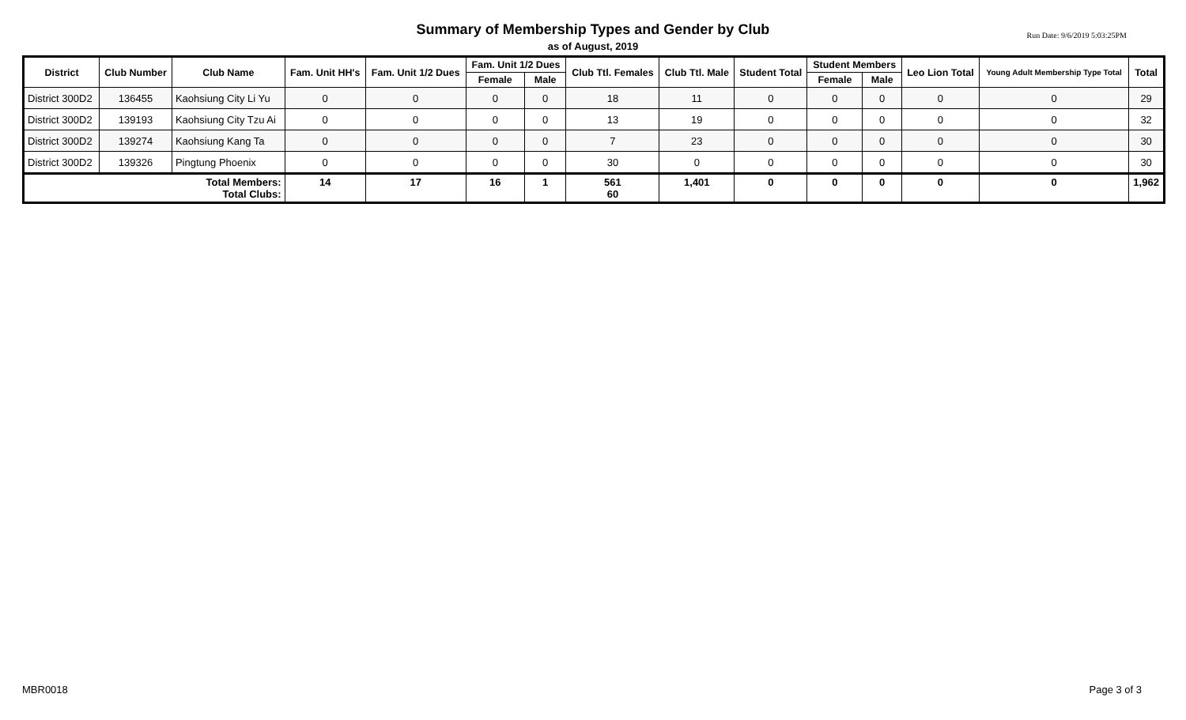Summary of Membership Types and Gender by Club
as of August, 2019
Run Date: 9/6/2019 5:03:25PM
| District | Club Number | Club Name | Fam. Unit HH's | Fam. Unit 1/2 Dues | Fam. Unit 1/2 Dues | | Club Ttl. Females | Club Ttl. Male | Student Total | Student Members | | Leo Lion Total | Young Adult Membership Type Total | Total |
| --- | --- | --- | --- | --- | --- | --- | --- | --- | --- | --- | --- | --- | --- | --- |
| | | | | | Female | Male | | | | Female | Male | | | |
| District 300D2 | 136455 | Kaohsiung City Li Yu | 0 | 0 | 0 | 0 | 18 | 11 | 0 | 0 | 0 | 0 | 0 | 29 |
| District 300D2 | 139193 | Kaohsiung City Tzu Ai | 0 | 0 | 0 | 0 | 13 | 19 | 0 | 0 | 0 | 0 | 0 | 32 |
| District 300D2 | 139274 | Kaohsiung Kang Ta | 0 | 0 | 0 | 0 | 7 | 23 | 0 | 0 | 0 | 0 | 0 | 30 |
| District 300D2 | 139326 | Pingtung Phoenix | 0 | 0 | 0 | 0 | 30 | 0 | 0 | 0 | 0 | 0 | 0 | 30 |
| Total Members: Total Clubs: | | | 14 | 17 | 16 | 1 | 561 60 | 1,401 | 0 | 0 | 0 | 0 | 0 | 1,962 |
MBR0018 Page 3 of 3